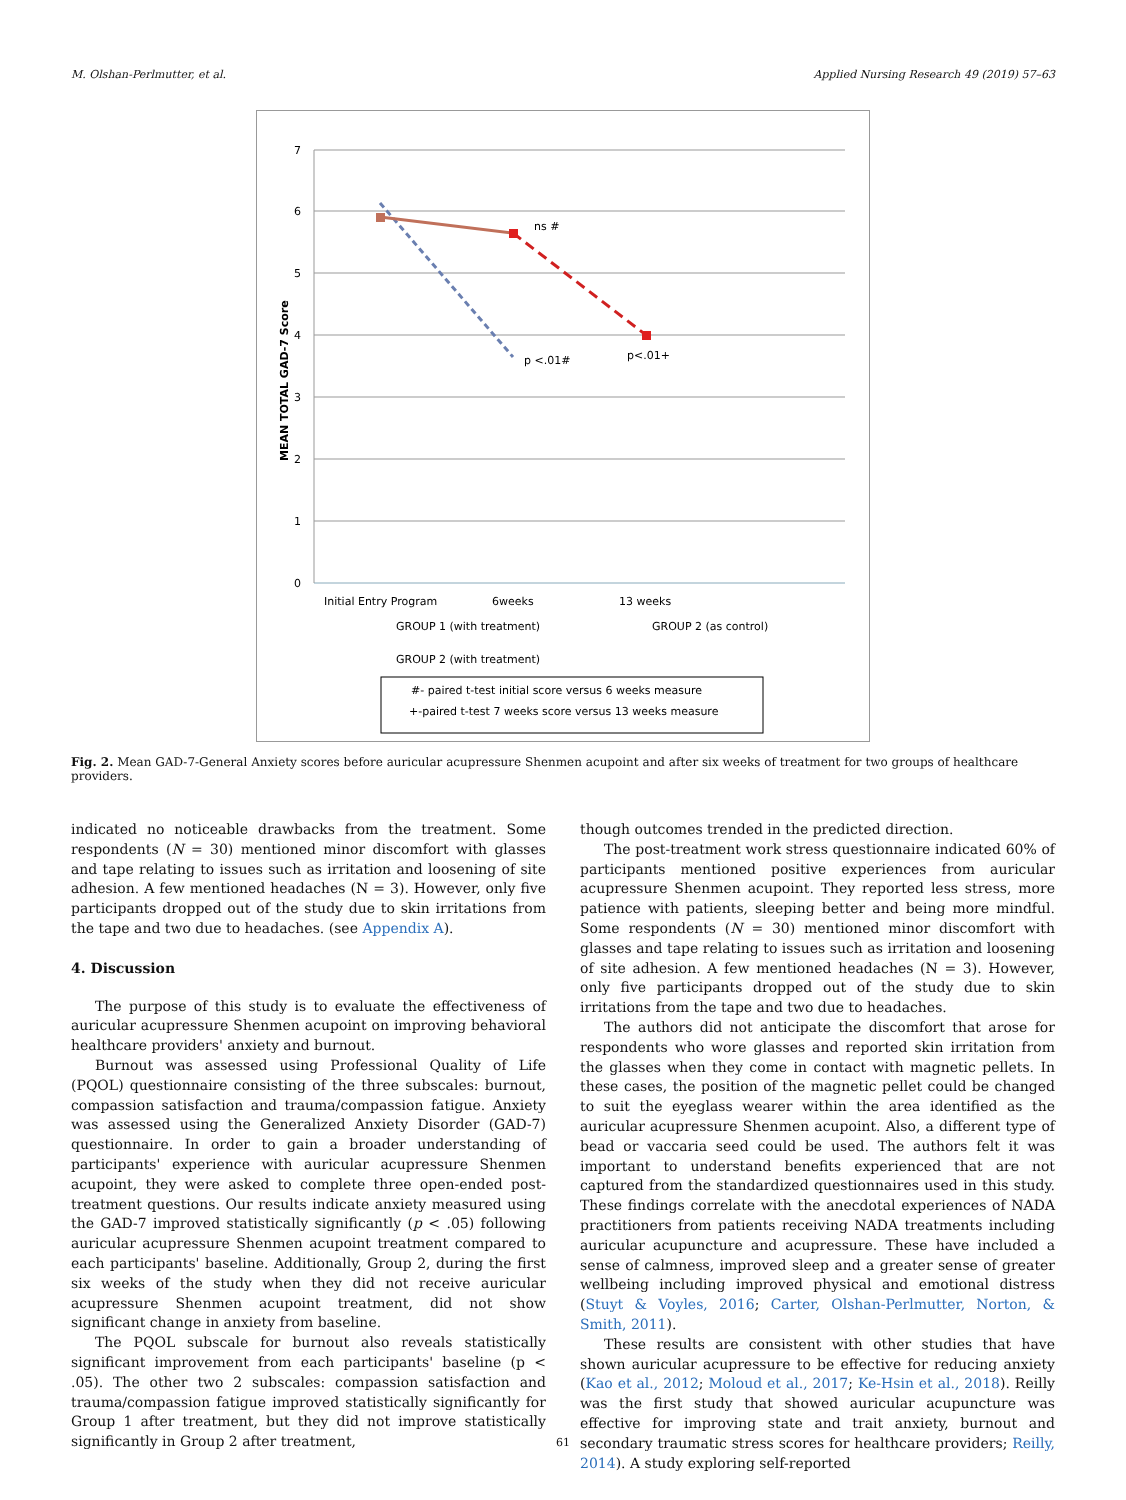M. Olshan-Perlmutter, et al. Applied Nursing Research 49 (2019) 57–63
7
6
5
4
3
2
1
0
MEAN TOTAL GAD-7 Score
ns #
p <.01#
p<.01+
Initial Entry Program
6weeks
13 weeks
GROUP 1 (with treatment)
GROUP 2 (as control)
GROUP 2 (with treatment)
#- paired t-test initial score versus 6 weeks measure
+-paired t-test 7 weeks score versus 13 weeks measure
Fig. 2. Mean GAD-7-General Anxiety scores before auricular acupressure Shenmen acupoint and after six weeks of treatment for two groups of healthcare providers.
indicated no noticeable drawbacks from the treatment. Some respondents (N = 30) mentioned minor discomfort with glasses and tape relating to issues such as irritation and loosening of site adhesion. A few mentioned headaches (N = 3). However, only five participants dropped out of the study due to skin irritations from the tape and two due to headaches. (see Appendix A).
4. Discussion
The purpose of this study is to evaluate the effectiveness of auricular acupressure Shenmen acupoint on improving behavioral healthcare providers' anxiety and burnout.
Burnout was assessed using Professional Quality of Life (PQOL) questionnaire consisting of the three subscales: burnout, compassion satisfaction and trauma/compassion fatigue. Anxiety was assessed using the Generalized Anxiety Disorder (GAD-7) questionnaire. In order to gain a broader understanding of participants' experience with auricular acupressure Shenmen acupoint, they were asked to complete three open-ended post-treatment questions. Our results indicate anxiety measured using the GAD-7 improved statistically significantly (p < .05) following auricular acupressure Shenmen acupoint treatment compared to each participants' baseline. Additionally, Group 2, during the first six weeks of the study when they did not receive auricular acupressure Shenmen acupoint treatment, did not show significant change in anxiety from baseline.
The PQOL subscale for burnout also reveals statistically significant improvement from each participants' baseline (p < .05). The other two 2 subscales: compassion satisfaction and trauma/compassion fatigue improved statistically significantly for Group 1 after treatment, but they did not improve statistically significantly in Group 2 after treatment,
though outcomes trended in the predicted direction.
The post-treatment work stress questionnaire indicated 60% of participants mentioned positive experiences from auricular acupressure Shenmen acupoint. They reported less stress, more patience with patients, sleeping better and being more mindful. Some respondents (N = 30) mentioned minor discomfort with glasses and tape relating to issues such as irritation and loosening of site adhesion. A few mentioned headaches (N = 3). However, only five participants dropped out of the study due to skin irritations from the tape and two due to headaches.
The authors did not anticipate the discomfort that arose for respondents who wore glasses and reported skin irritation from the glasses when they come in contact with magnetic pellets. In these cases, the position of the magnetic pellet could be changed to suit the eyeglass wearer within the area identified as the auricular acupressure Shenmen acupoint. Also, a different type of bead or vaccaria seed could be used. The authors felt it was important to understand benefits experienced that are not captured from the standardized questionnaires used in this study. These findings correlate with the anecdotal experiences of NADA practitioners from patients receiving NADA treatments including auricular acupuncture and acupressure. These have included a sense of calmness, improved sleep and a greater sense of greater wellbeing including improved physical and emotional distress (Stuyt & Voyles, 2016; Carter, Olshan-Perlmutter, Norton, & Smith, 2011).
These results are consistent with other studies that have shown auricular acupressure to be effective for reducing anxiety (Kao et al., 2012; Moloud et al., 2017; Ke-Hsin et al., 2018). Reilly was the first study that showed auricular acupuncture was effective for improving state and trait anxiety, burnout and secondary traumatic stress scores for healthcare providers; Reilly, 2014). A study exploring self-reported
61